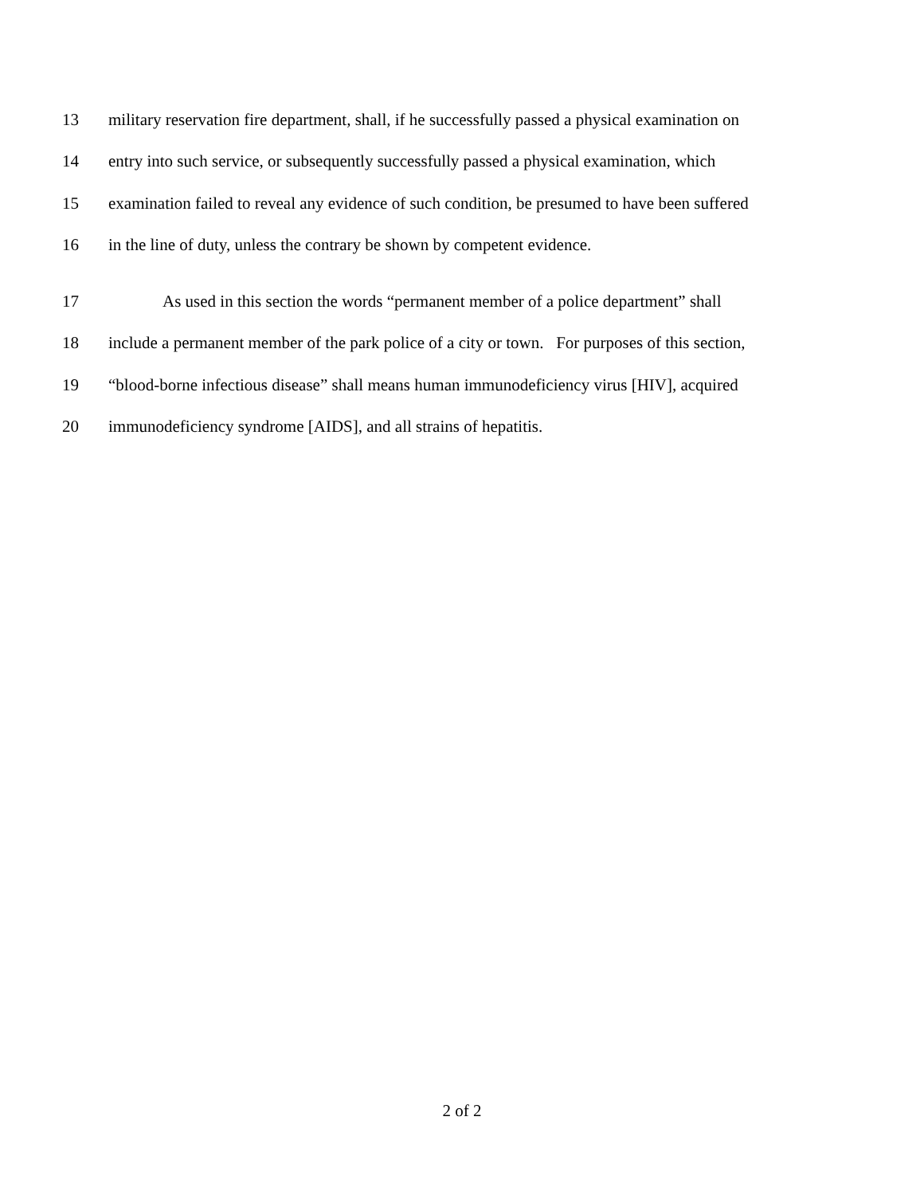13 military reservation fire department, shall, if he successfully passed a physical examination on
14 entry into such service, or subsequently successfully passed a physical examination, which
15 examination failed to reveal any evidence of such condition, be presumed to have been suffered
16 in the line of duty, unless the contrary be shown by competent evidence.
17 As used in this section the words “permanent member of a police department” shall
18 include a permanent member of the park police of a city or town. For purposes of this section,
19 “blood-borne infectious disease” shall means human immunodeficiency virus [HIV], acquired
20 immunodeficiency syndrome [AIDS], and all strains of hepatitis.
2 of 2